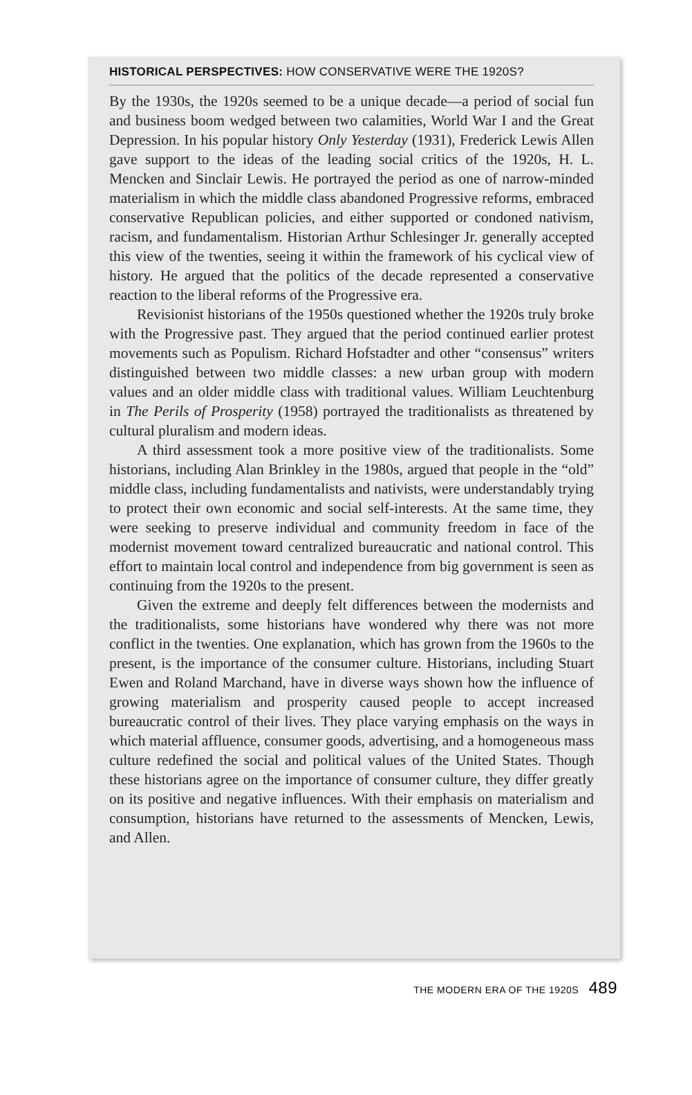HISTORICAL PERSPECTIVES: HOW CONSERVATIVE WERE THE 1920S?
By the 1930s, the 1920s seemed to be a unique decade—a period of social fun and business boom wedged between two calamities, World War I and the Great Depression. In his popular history Only Yesterday (1931), Frederick Lewis Allen gave support to the ideas of the leading social critics of the 1920s, H. L. Mencken and Sinclair Lewis. He portrayed the period as one of narrow-minded materialism in which the middle class abandoned Progressive reforms, embraced conservative Republican policies, and either supported or condoned nativism, racism, and fundamentalism. Historian Arthur Schlesinger Jr. generally accepted this view of the twenties, seeing it within the framework of his cyclical view of history. He argued that the politics of the decade represented a conservative reaction to the liberal reforms of the Progressive era.
Revisionist historians of the 1950s questioned whether the 1920s truly broke with the Progressive past. They argued that the period continued earlier protest movements such as Populism. Richard Hofstadter and other “consensus” writers distinguished between two middle classes: a new urban group with modern values and an older middle class with traditional values. William Leuchtenburg in The Perils of Prosperity (1958) portrayed the traditionalists as threatened by cultural pluralism and modern ideas.
A third assessment took a more positive view of the traditionalists. Some historians, including Alan Brinkley in the 1980s, argued that people in the “old” middle class, including fundamentalists and nativists, were understandably trying to protect their own economic and social self-interests. At the same time, they were seeking to preserve individual and community freedom in face of the modernist movement toward centralized bureaucratic and national control. This effort to maintain local control and independence from big government is seen as continuing from the 1920s to the present.
Given the extreme and deeply felt differences between the modernists and the traditionalists, some historians have wondered why there was not more conflict in the twenties. One explanation, which has grown from the 1960s to the present, is the importance of the consumer culture. Historians, including Stuart Ewen and Roland Marchand, have in diverse ways shown how the influence of growing materialism and prosperity caused people to accept increased bureaucratic control of their lives. They place varying emphasis on the ways in which material affluence, consumer goods, advertising, and a homogeneous mass culture redefined the social and political values of the United States. Though these historians agree on the importance of consumer culture, they differ greatly on its positive and negative influences. With their emphasis on materialism and consumption, historians have returned to the assessments of Mencken, Lewis, and Allen.
THE MODERN ERA OF THE 1920S 489